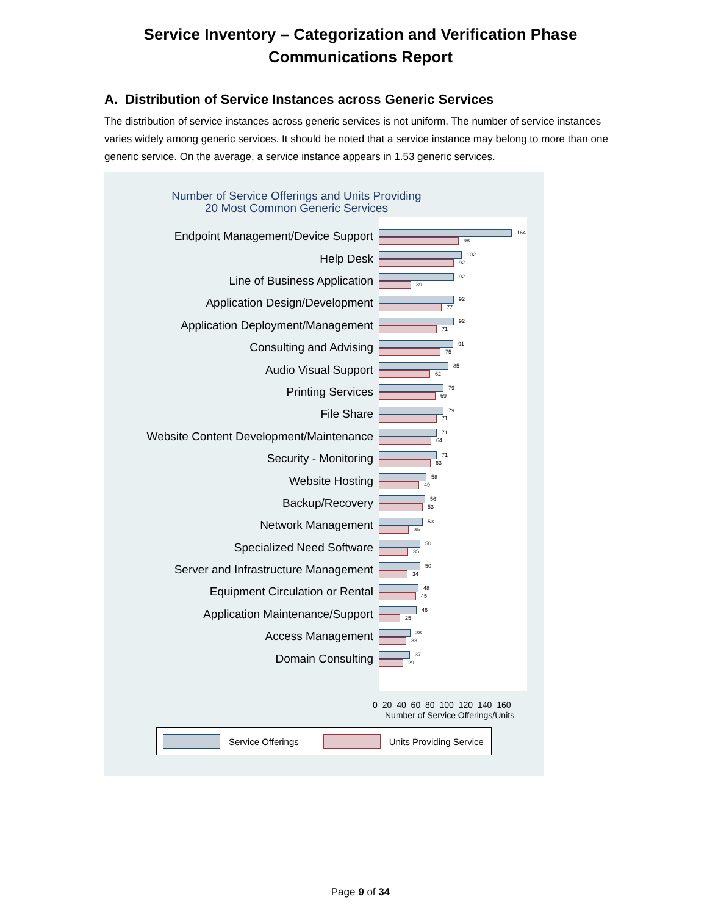Service Inventory – Categorization and Verification Phase
Communications Report
A. Distribution of Service Instances across Generic Services
The distribution of service instances across generic services is not uniform. The number of service instances varies widely among generic services. It should be noted that a service instance may belong to more than one generic service. On the average, a service instance appears in 1.53 generic services.
Number of Service Offerings and Units Providing
20 Most Common Generic Services
Endpoint Management/Device Support
164
98
Help Desk
102
92
Line of Business Application
92
39
Application Design/Development
92
77
Application Deployment/Management
92
71
Consulting and Advising
91
75
Audio Visual Support
85
62
Printing Services
79
69
File Share
79
71
Website Content Development/Maintenance
71
64
Security - Monitoring
71
63
Website Hosting
58
49
Backup/Recovery
56
53
Network Management
53
36
Specialized Need Software
50
35
Server and Infrastructure Management
50
34
Equipment Circulation or Rental
48
45
Application Maintenance/Support
46
25
Access Management
38
33
Domain Consulting
37
29
0 20 40 60 80 100 120 140 160
Number of Service Offerings/Units
Service Offerings Units Providing Service
Page 9 of 34